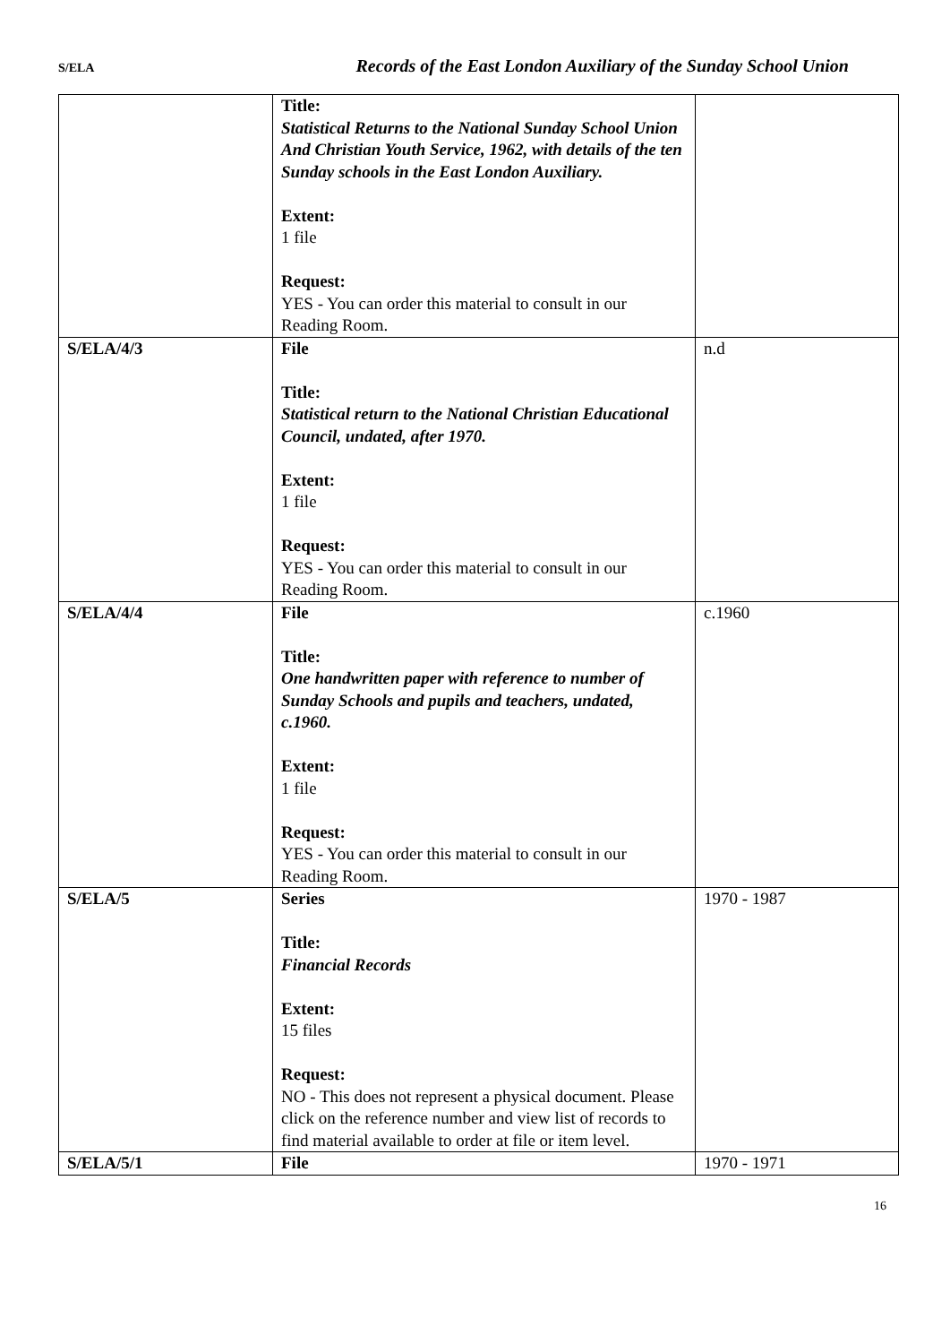S/ELA Records of the East London Auxiliary of the Sunday School Union
| | Title: Statistical Returns to the National Sunday School Union And Christian Youth Service, 1962, with details of the ten Sunday schools in the East London Auxiliary. Extent: 1 file Request: YES - You can order this material to consult in our Reading Room. | |
| S/ELA/4/3 | File Title: Statistical return to the National Christian Educational Council, undated, after 1970. Extent: 1 file Request: YES - You can order this material to consult in our Reading Room. | n.d |
| S/ELA/4/4 | File Title: One handwritten paper with reference to number of Sunday Schools and pupils and teachers, undated, c.1960. Extent: 1 file Request: YES - You can order this material to consult in our Reading Room. | c.1960 |
| S/ELA/5 | Series Title: Financial Records Extent: 15 files Request: NO - This does not represent a physical document. Please click on the reference number and view list of records to find material available to order at file or item level. | 1970 - 1987 |
| S/ELA/5/1 | File | 1970 - 1971 |
16